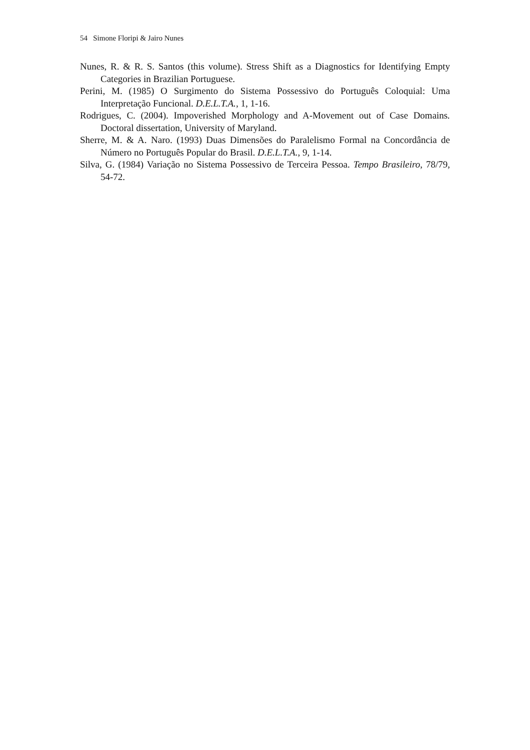54 Simone Floripi & Jairo Nunes
Nunes, R. & R. S. Santos (this volume). Stress Shift as a Diagnostics for Identifying Empty Categories in Brazilian Portuguese.
Perini, M. (1985) O Surgimento do Sistema Possessivo do Português Coloquial: Uma Interpretação Funcional. D.E.L.T.A., 1, 1-16.
Rodrigues, C. (2004). Impoverished Morphology and A-Movement out of Case Domains. Doctoral dissertation, University of Maryland.
Sherre, M. & A. Naro. (1993) Duas Dimensões do Paralelismo Formal na Concordância de Número no Português Popular do Brasil. D.E.L.T.A., 9, 1-14.
Silva, G. (1984) Variação no Sistema Possessivo de Terceira Pessoa. Tempo Brasileiro, 78/79, 54-72.